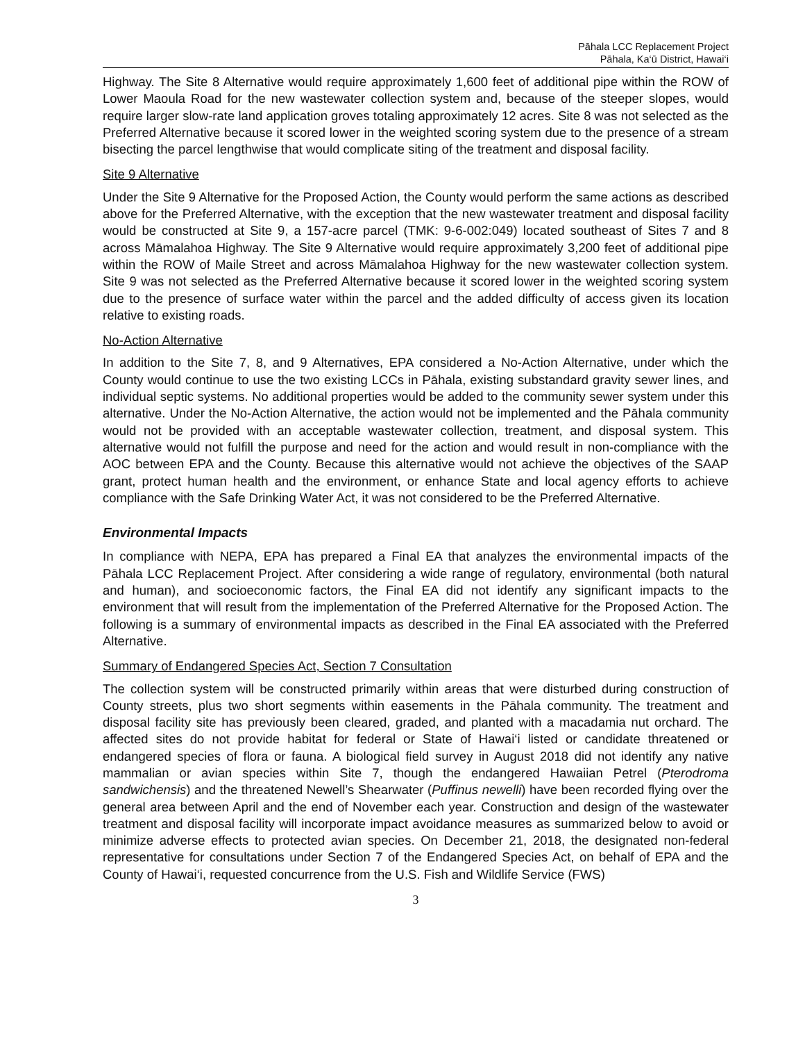Pāhala LCC Replacement Project
Pāhala, Ka‘ū District, Hawai‘i
Highway. The Site 8 Alternative would require approximately 1,600 feet of additional pipe within the ROW of Lower Maoula Road for the new wastewater collection system and, because of the steeper slopes, would require larger slow-rate land application groves totaling approximately 12 acres. Site 8 was not selected as the Preferred Alternative because it scored lower in the weighted scoring system due to the presence of a stream bisecting the parcel lengthwise that would complicate siting of the treatment and disposal facility.
Site 9 Alternative
Under the Site 9 Alternative for the Proposed Action, the County would perform the same actions as described above for the Preferred Alternative, with the exception that the new wastewater treatment and disposal facility would be constructed at Site 9, a 157-acre parcel (TMK: 9-6-002:049) located southeast of Sites 7 and 8 across Māmalahoa Highway. The Site 9 Alternative would require approximately 3,200 feet of additional pipe within the ROW of Maile Street and across Māmalahoa Highway for the new wastewater collection system. Site 9 was not selected as the Preferred Alternative because it scored lower in the weighted scoring system due to the presence of surface water within the parcel and the added difficulty of access given its location relative to existing roads.
No-Action Alternative
In addition to the Site 7, 8, and 9 Alternatives, EPA considered a No-Action Alternative, under which the County would continue to use the two existing LCCs in Pāhala, existing substandard gravity sewer lines, and individual septic systems. No additional properties would be added to the community sewer system under this alternative. Under the No-Action Alternative, the action would not be implemented and the Pāhala community would not be provided with an acceptable wastewater collection, treatment, and disposal system. This alternative would not fulfill the purpose and need for the action and would result in non-compliance with the AOC between EPA and the County. Because this alternative would not achieve the objectives of the SAAP grant, protect human health and the environment, or enhance State and local agency efforts to achieve compliance with the Safe Drinking Water Act, it was not considered to be the Preferred Alternative.
Environmental Impacts
In compliance with NEPA, EPA has prepared a Final EA that analyzes the environmental impacts of the Pāhala LCC Replacement Project. After considering a wide range of regulatory, environmental (both natural and human), and socioeconomic factors, the Final EA did not identify any significant impacts to the environment that will result from the implementation of the Preferred Alternative for the Proposed Action. The following is a summary of environmental impacts as described in the Final EA associated with the Preferred Alternative.
Summary of Endangered Species Act, Section 7 Consultation
The collection system will be constructed primarily within areas that were disturbed during construction of County streets, plus two short segments within easements in the Pāhala community. The treatment and disposal facility site has previously been cleared, graded, and planted with a macadamia nut orchard. The affected sites do not provide habitat for federal or State of Hawai‘i listed or candidate threatened or endangered species of flora or fauna. A biological field survey in August 2018 did not identify any native mammalian or avian species within Site 7, though the endangered Hawaiian Petrel (Pterodroma sandwichensis) and the threatened Newell’s Shearwater (Puffinus newelli) have been recorded flying over the general area between April and the end of November each year. Construction and design of the wastewater treatment and disposal facility will incorporate impact avoidance measures as summarized below to avoid or minimize adverse effects to protected avian species. On December 21, 2018, the designated non-federal representative for consultations under Section 7 of the Endangered Species Act, on behalf of EPA and the County of Hawai‘i, requested concurrence from the U.S. Fish and Wildlife Service (FWS)
3